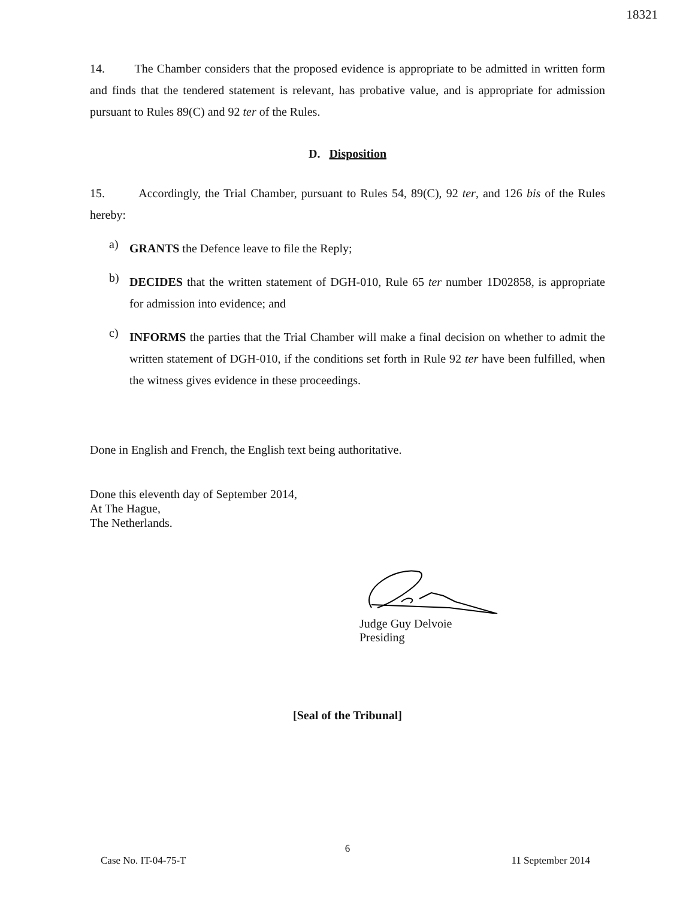18321
14. The Chamber considers that the proposed evidence is appropriate to be admitted in written form and finds that the tendered statement is relevant, has probative value, and is appropriate for admission pursuant to Rules 89(C) and 92 ter of the Rules.
D. Disposition
15. Accordingly, the Trial Chamber, pursuant to Rules 54, 89(C), 92 ter, and 126 bis of the Rules hereby:
a)
GRANTS the Defence leave to file the Reply;
b)
DECIDES that the written statement of DGH-010, Rule 65 ter number 1D02858, is appropriate for admission into evidence; and
c)
INFORMS the parties that the Trial Chamber will make a final decision on whether to admit the written statement of DGH-010, if the conditions set forth in Rule 92 ter have been fulfilled, when the witness gives evidence in these proceedings.
Done in English and French, the English text being authoritative.
Done this eleventh day of September 2014,
At The Hague,
The Netherlands.
Judge Guy Delvoie
Presiding
[Seal of the Tribunal]
6
Case No. IT-04-75-T 11 September 2014